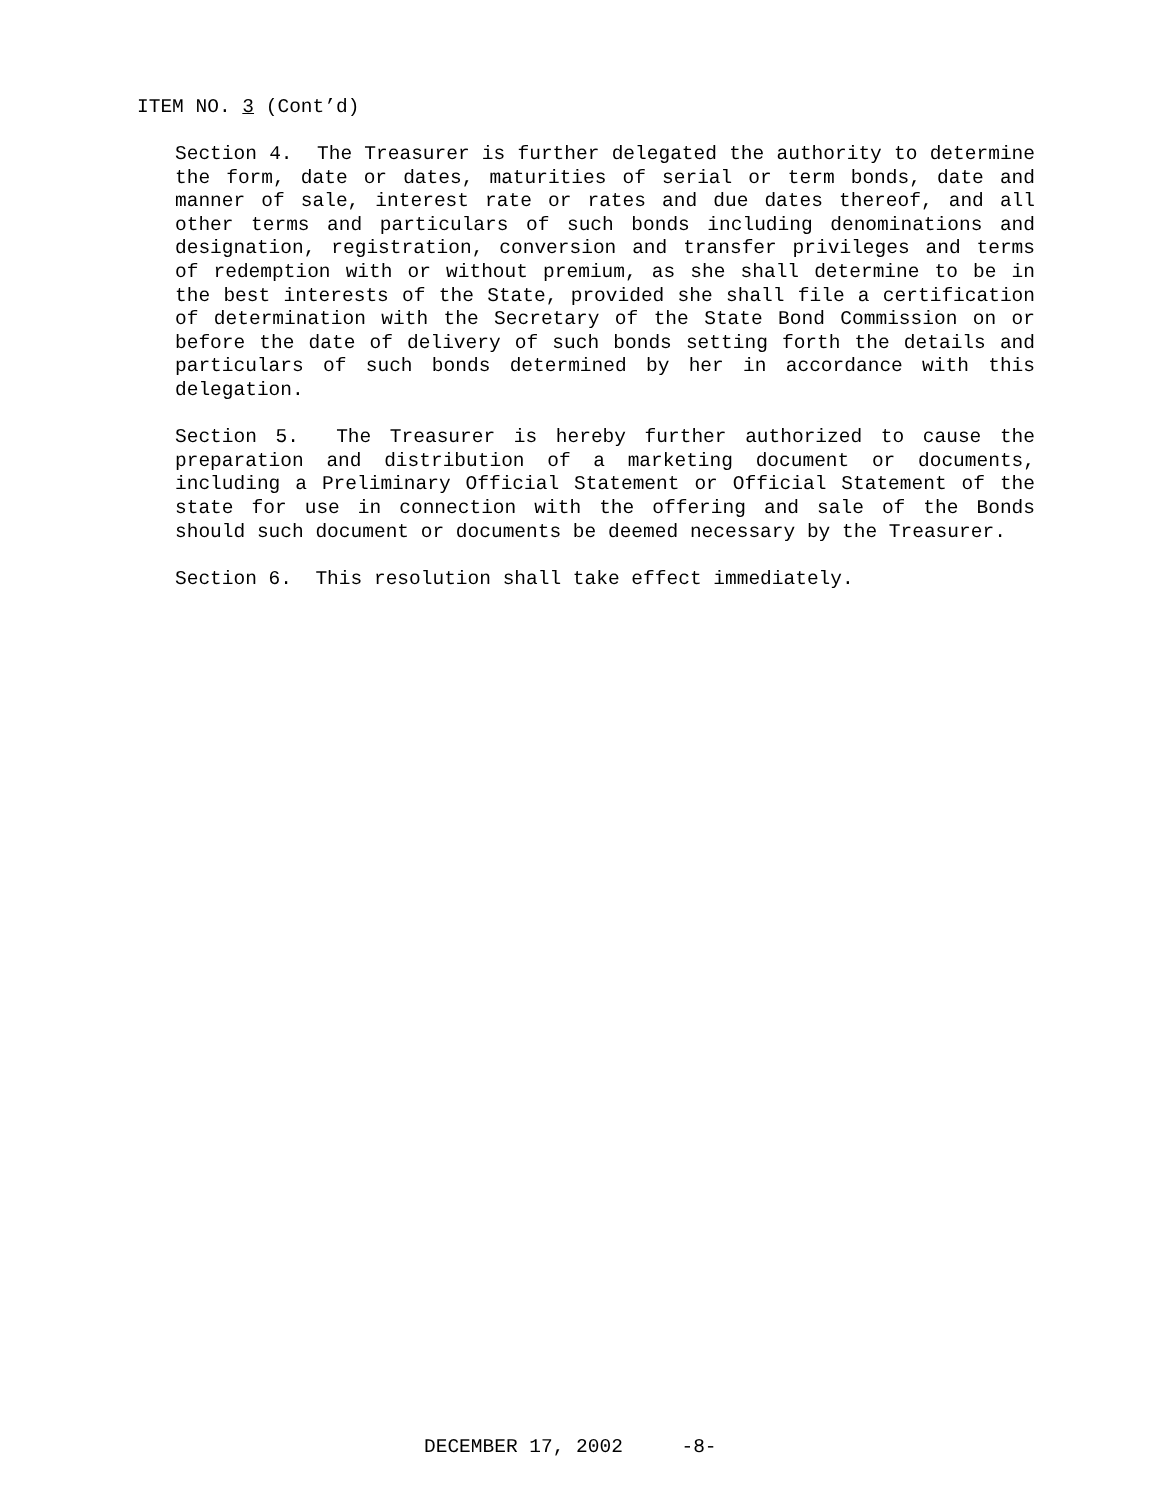ITEM NO. 3 (Cont’d)
Section 4. The Treasurer is further delegated the authority to determine the form, date or dates, maturities of serial or term bonds, date and manner of sale, interest rate or rates and due dates thereof, and all other terms and particulars of such bonds including denominations and designation, registration, conversion and transfer privileges and terms of redemption with or without premium, as she shall determine to be in the best interests of the State, provided she shall file a certification of determination with the Secretary of the State Bond Commission on or before the date of delivery of such bonds setting forth the details and particulars of such bonds determined by her in accordance with this delegation.
Section 5. The Treasurer is hereby further authorized to cause the preparation and distribution of a marketing document or documents, including a Preliminary Official Statement or Official Statement of the state for use in connection with the offering and sale of the Bonds should such document or documents be deemed necessary by the Treasurer.
Section 6. This resolution shall take effect immediately.
DECEMBER 17, 2002 -8-